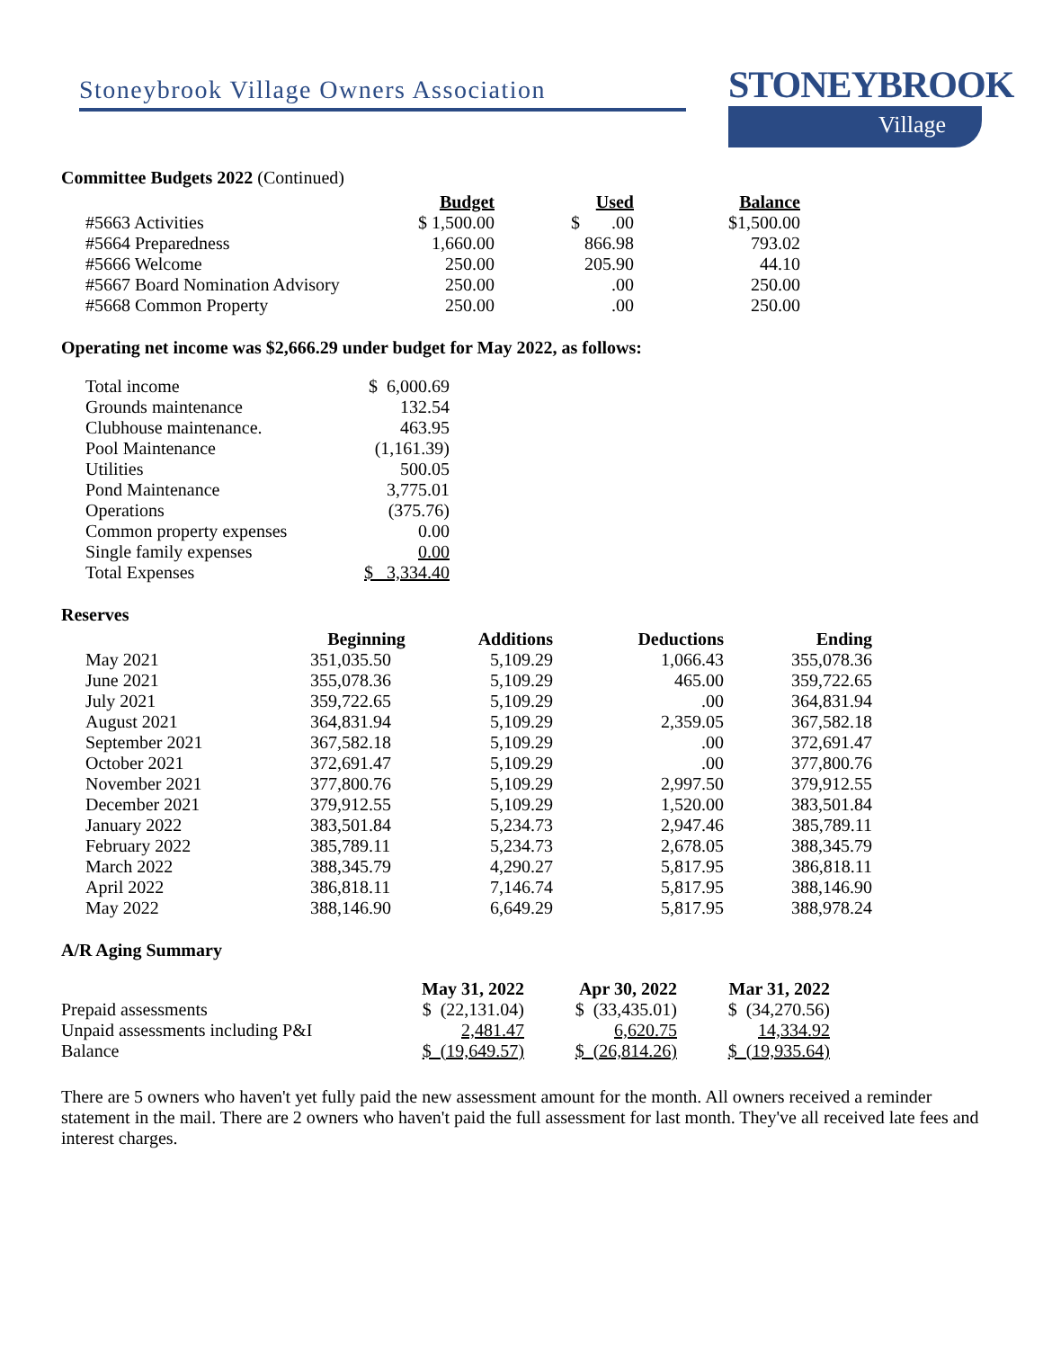Stoneybrook Village Owners Association
STONEYBROOK
Village
Committee Budgets 2022 (Continued)
| | Budget | Used | Balance |
| --- | --- | --- | --- |
| #5663 Activities | $ 1,500.00 | $ .00 | $1,500.00 |
| #5664 Preparedness | 1,660.00 | 866.98 | 793.02 |
| #5666 Welcome | 250.00 | 205.90 | 44.10 |
| #5667 Board Nomination Advisory | 250.00 | .00 | 250.00 |
| #5668 Common Property | 250.00 | .00 | 250.00 |
Operating net income was $2,666.29 under budget for May 2022, as follows:
| Total income | $ 6,000.69 |
| Grounds maintenance | 132.54 |
| Clubhouse maintenance. | 463.95 |
| Pool Maintenance | (1,161.39) |
| Utilities | 500.05 |
| Pond Maintenance | 3,775.01 |
| Operations | (375.76) |
| Common property expenses | 0.00 |
| Single family expenses | 0.00 |
| Total Expenses | $ 3,334.40 |
Reserves
| | Beginning | Additions | Deductions | Ending |
| --- | --- | --- | --- | --- |
| May 2021 | 351,035.50 | 5,109.29 | 1,066.43 | 355,078.36 |
| June 2021 | 355,078.36 | 5,109.29 | 465.00 | 359,722.65 |
| July 2021 | 359,722.65 | 5,109.29 | .00 | 364,831.94 |
| August 2021 | 364,831.94 | 5,109.29 | 2,359.05 | 367,582.18 |
| September 2021 | 367,582.18 | 5,109.29 | .00 | 372,691.47 |
| October 2021 | 372,691.47 | 5,109.29 | .00 | 377,800.76 |
| November 2021 | 377,800.76 | 5,109.29 | 2,997.50 | 379,912.55 |
| December 2021 | 379,912.55 | 5,109.29 | 1,520.00 | 383,501.84 |
| January 2022 | 383,501.84 | 5,234.73 | 2,947.46 | 385,789.11 |
| February 2022 | 385,789.11 | 5,234.73 | 2,678.05 | 388,345.79 |
| March 2022 | 388,345.79 | 4,290.27 | 5,817.95 | 386,818.11 |
| April 2022 | 386,818.11 | 7,146.74 | 5,817.95 | 388,146.90 |
| May 2022 | 388,146.90 | 6,649.29 | 5,817.95 | 388,978.24 |
A/R Aging Summary
| | May 31, 2022 | Apr 30, 2022 | Mar 31, 2022 |
| --- | --- | --- | --- |
| Prepaid assessments | $ (22,131.04) | $ (33,435.01) | $ (34,270.56) |
| Unpaid assessments including P&I | 2,481.47 | 6,620.75 | 14,334.92 |
| Balance | $ (19,649.57) | $ (26,814.26) | $ (19,935.64) |
There are 5 owners who haven't yet fully paid the new assessment amount for the month. All owners received a reminder statement in the mail. There are 2 owners who haven't paid the full assessment for last month. They've all received late fees and interest charges.